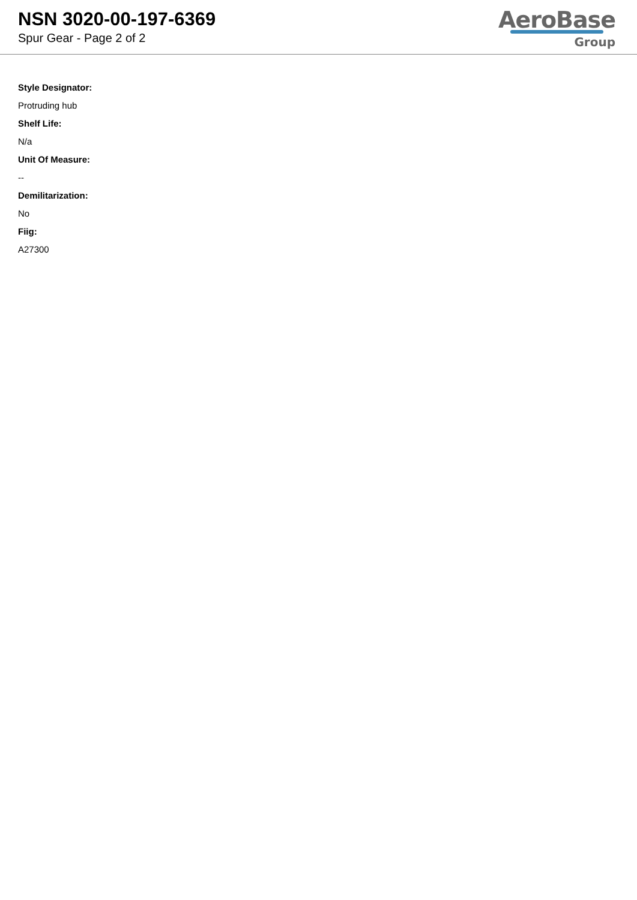NSN 3020-00-197-6369
Spur Gear - Page 2 of 2
AeroBase
Group
Style Designator:
Protruding hub
Shelf Life:
N/a
Unit Of Measure:
--
Demilitarization:
No
Fiig:
A27300